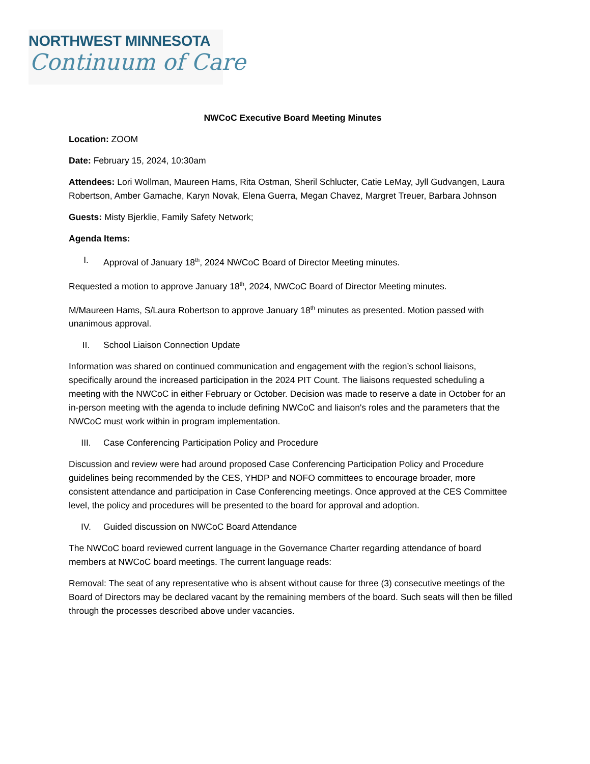NORTHWEST MINNESOTA
Continuum of Care
NWCoC Executive Board Meeting Minutes
Location: ZOOM
Date: February 15, 2024, 10:30am
Attendees: Lori Wollman, Maureen Hams, Rita Ostman, Sheril Schlucter, Catie LeMay, Jyll Gudvangen, Laura Robertson, Amber Gamache, Karyn Novak, Elena Guerra, Megan Chavez, Margret Treuer, Barbara Johnson
Guests: Misty Bjerklie, Family Safety Network;
Agenda Items:
I. Approval of January 18<sup>th</sup>, 2024 NWCoC Board of Director Meeting minutes.
Requested a motion to approve January 18<sup>th</sup>, 2024, NWCoC Board of Director Meeting minutes.
M/Maureen Hams, S/Laura Robertson to approve January 18<sup>th</sup> minutes as presented. Motion passed with unanimous approval.
II. School Liaison Connection Update
Information was shared on continued communication and engagement with the region’s school liaisons, specifically around the increased participation in the 2024 PIT Count. The liaisons requested scheduling a meeting with the NWCoC in either February or October. Decision was made to reserve a date in October for an in-person meeting with the agenda to include defining NWCoC and liaison's roles and the parameters that the NWCoC must work within in program implementation.
III. Case Conferencing Participation Policy and Procedure
Discussion and review were had around proposed Case Conferencing Participation Policy and Procedure guidelines being recommended by the CES, YHDP and NOFO committees to encourage broader, more consistent attendance and participation in Case Conferencing meetings. Once approved at the CES Committee level, the policy and procedures will be presented to the board for approval and adoption.
IV. Guided discussion on NWCoC Board Attendance
The NWCoC board reviewed current language in the Governance Charter regarding attendance of board members at NWCoC board meetings. The current language reads:
Removal: The seat of any representative who is absent without cause for three (3) consecutive meetings of the Board of Directors may be declared vacant by the remaining members of the board. Such seats will then be filled through the processes described above under vacancies.